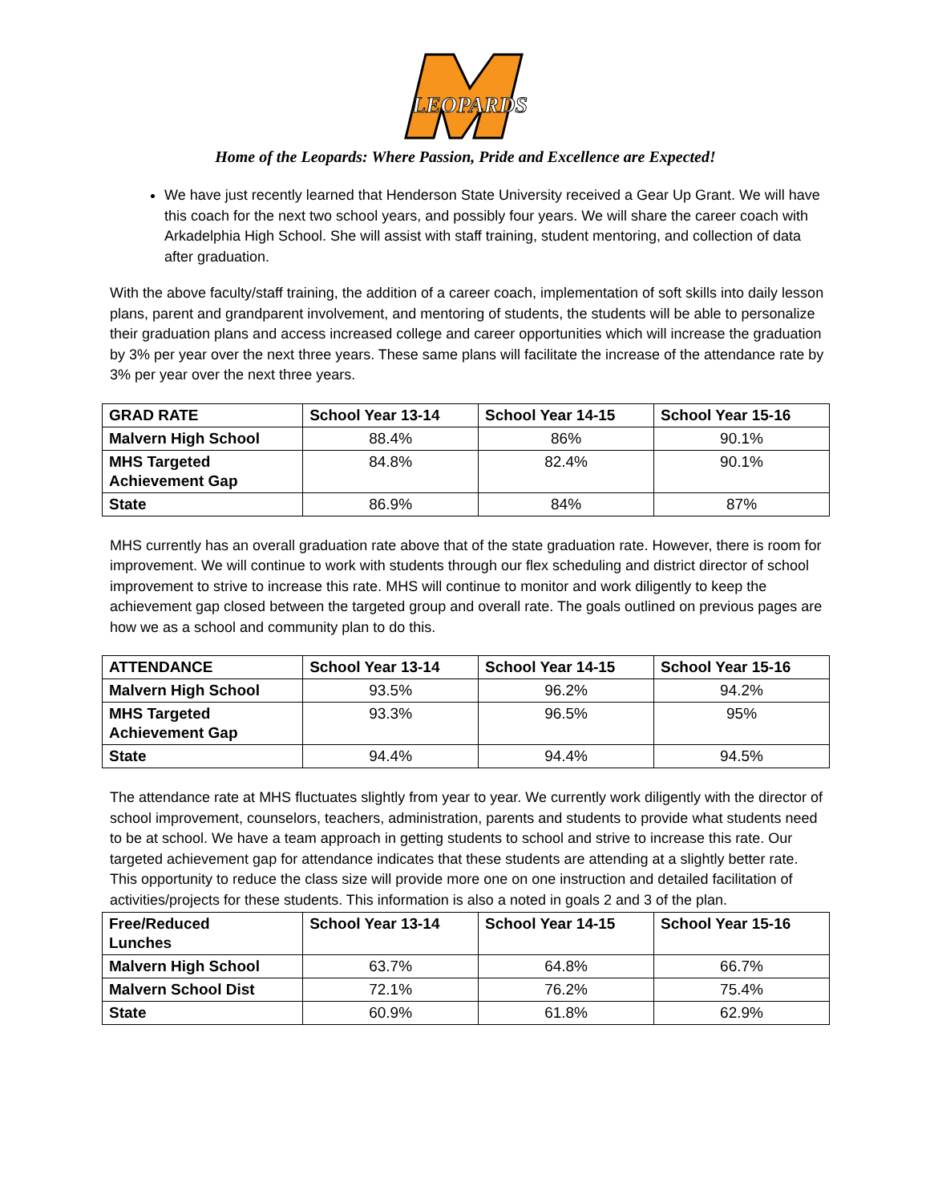LEOPARDS
Home of the Leopards: Where Passion, Pride and Excellence are Expected!
We have just recently learned that Henderson State University received a Gear Up Grant. We will have this coach for the next two school years, and possibly four years. We will share the career coach with Arkadelphia High School. She will assist with staff training, student mentoring, and collection of data after graduation.
With the above faculty/staff training, the addition of a career coach, implementation of soft skills into daily lesson plans, parent and grandparent involvement, and mentoring of students, the students will be able to personalize their graduation plans and access increased college and career opportunities which will increase the graduation by 3% per year over the next three years. These same plans will facilitate the increase of the attendance rate by 3% per year over the next three years.
| GRAD RATE | School Year 13-14 | School Year 14-15 | School Year 15-16 |
| --- | --- | --- | --- |
| Malvern High School | 88.4% | 86% | 90.1% |
| MHS Targeted Achievement Gap | 84.8% | 82.4% | 90.1% |
| State | 86.9% | 84% | 87% |
MHS currently has an overall graduation rate above that of the state graduation rate. However, there is room for improvement. We will continue to work with students through our flex scheduling and district director of school improvement to strive to increase this rate. MHS will continue to monitor and work diligently to keep the achievement gap closed between the targeted group and overall rate. The goals outlined on previous pages are how we as a school and community plan to do this.
| ATTENDANCE | School Year 13-14 | School Year 14-15 | School Year 15-16 |
| --- | --- | --- | --- |
| Malvern High School | 93.5% | 96.2% | 94.2% |
| MHS Targeted Achievement Gap | 93.3% | 96.5% | 95% |
| State | 94.4% | 94.4% | 94.5% |
The attendance rate at MHS fluctuates slightly from year to year. We currently work diligently with the director of school improvement, counselors, teachers, administration, parents and students to provide what students need to be at school. We have a team approach in getting students to school and strive to increase this rate. Our targeted achievement gap for attendance indicates that these students are attending at a slightly better rate. This opportunity to reduce the class size will provide more one on one instruction and detailed facilitation of activities/projects for these students. This information is also a noted in goals 2 and 3 of the plan.
| Free/Reduced Lunches | School Year 13-14 | School Year 14-15 | School Year 15-16 |
| --- | --- | --- | --- |
| Malvern High School | 63.7% | 64.8% | 66.7% |
| Malvern School Dist | 72.1% | 76.2% | 75.4% |
| State | 60.9% | 61.8% | 62.9% |